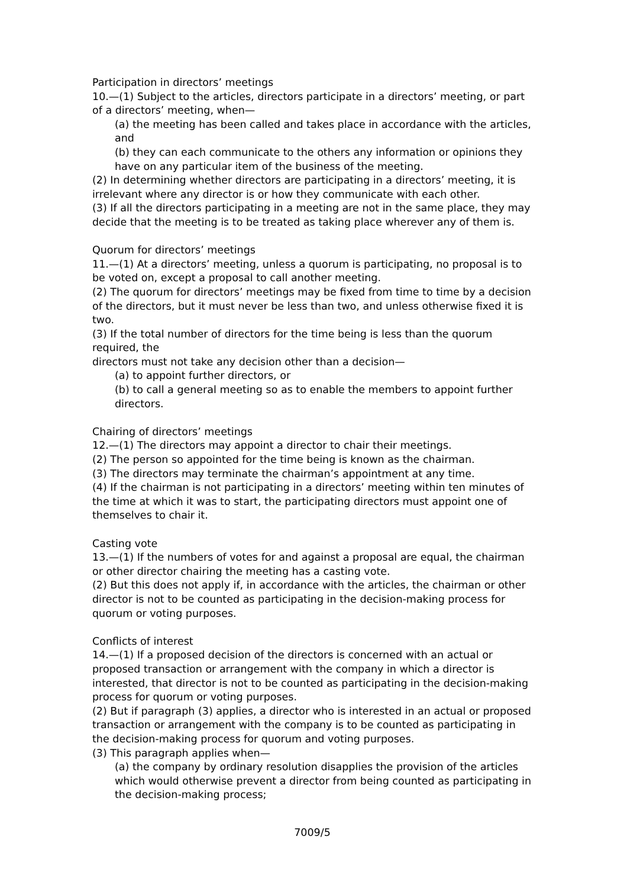Participation in directors’ meetings
10.—(1) Subject to the articles, directors participate in a directors’ meeting, or part of a directors’ meeting, when—
(a) the meeting has been called and takes place in accordance with the articles, and
(b) they can each communicate to the others any information or opinions they have on any particular item of the business of the meeting.
(2) In determining whether directors are participating in a directors’ meeting, it is irrelevant where any director is or how they communicate with each other.
(3) If all the directors participating in a meeting are not in the same place, they may decide that the meeting is to be treated as taking place wherever any of them is.
Quorum for directors’ meetings
11.—(1) At a directors’ meeting, unless a quorum is participating, no proposal is to be voted on, except a proposal to call another meeting.
(2) The quorum for directors’ meetings may be fixed from time to time by a decision of the directors, but it must never be less than two, and unless otherwise fixed it is two.
(3) If the total number of directors for the time being is less than the quorum required, the
directors must not take any decision other than a decision—
(a) to appoint further directors, or
(b) to call a general meeting so as to enable the members to appoint further directors.
Chairing of directors’ meetings
12.—(1) The directors may appoint a director to chair their meetings.
(2) The person so appointed for the time being is known as the chairman.
(3) The directors may terminate the chairman’s appointment at any time.
(4) If the chairman is not participating in a directors’ meeting within ten minutes of the time at which it was to start, the participating directors must appoint one of themselves to chair it.
Casting vote
13.—(1) If the numbers of votes for and against a proposal are equal, the chairman or other director chairing the meeting has a casting vote.
(2) But this does not apply if, in accordance with the articles, the chairman or other director is not to be counted as participating in the decision-making process for quorum or voting purposes.
Conflicts of interest
14.—(1) If a proposed decision of the directors is concerned with an actual or proposed transaction or arrangement with the company in which a director is interested, that director is not to be counted as participating in the decision-making process for quorum or voting purposes.
(2) But if paragraph (3) applies, a director who is interested in an actual or proposed transaction or arrangement with the company is to be counted as participating in the decision-making process for quorum and voting purposes.
(3) This paragraph applies when—
(a) the company by ordinary resolution disapplies the provision of the articles which would otherwise prevent a director from being counted as participating in the decision-making process;
7009/5